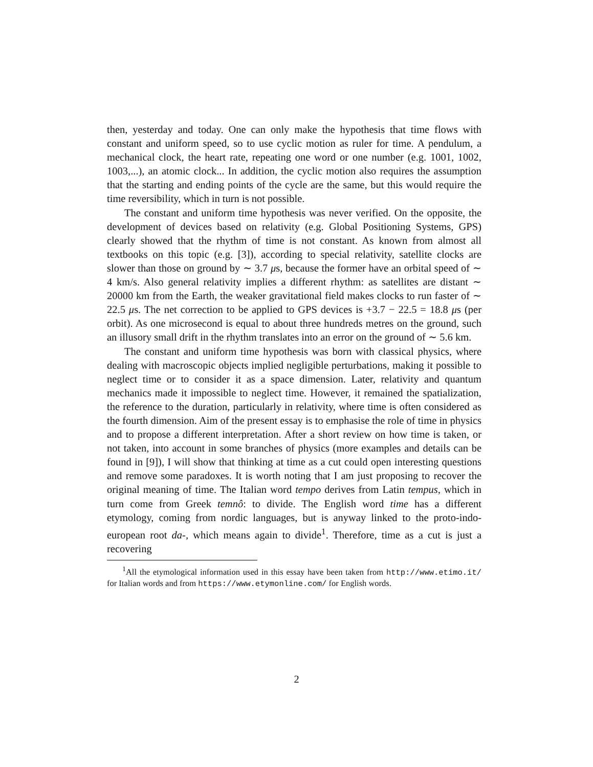then, yesterday and today. One can only make the hypothesis that time flows with constant and uniform speed, so to use cyclic motion as ruler for time. A pendulum, a mechanical clock, the heart rate, repeating one word or one number (e.g. 1001, 1002, 1003,...), an atomic clock... In addition, the cyclic motion also requires the assumption that the starting and ending points of the cycle are the same, but this would require the time reversibility, which in turn is not possible.
The constant and uniform time hypothesis was never verified. On the opposite, the development of devices based on relativity (e.g. Global Positioning Systems, GPS) clearly showed that the rhythm of time is not constant. As known from almost all textbooks on this topic (e.g. [3]), according to special relativity, satellite clocks are slower than those on ground by ∼ 3.7 μs, because the former have an orbital speed of ∼ 4 km/s. Also general relativity implies a different rhythm: as satellites are distant ∼ 20000 km from the Earth, the weaker gravitational field makes clocks to run faster of ∼ 22.5 μs. The net correction to be applied to GPS devices is +3.7 − 22.5 = 18.8 μs (per orbit). As one microsecond is equal to about three hundreds metres on the ground, such an illusory small drift in the rhythm translates into an error on the ground of ∼ 5.6 km.
The constant and uniform time hypothesis was born with classical physics, where dealing with macroscopic objects implied negligible perturbations, making it possible to neglect time or to consider it as a space dimension. Later, relativity and quantum mechanics made it impossible to neglect time. However, it remained the spatialization, the reference to the duration, particularly in relativity, where time is often considered as the fourth dimension. Aim of the present essay is to emphasise the role of time in physics and to propose a different interpretation. After a short review on how time is taken, or not taken, into account in some branches of physics (more examples and details can be found in [9]), I will show that thinking at time as a cut could open interesting questions and remove some paradoxes. It is worth noting that I am just proposing to recover the original meaning of time. The Italian word tempo derives from Latin tempus, which in turn come from Greek temnô: to divide. The English word time has a different etymology, coming from nordic languages, but is anyway linked to the proto-indo-european root da-, which means again to divide<sup>1</sup>. Therefore, time as a cut is just a recovering
<sup>1</sup> All the etymological information used in this essay have been taken from http://www.etimo.it/ for Italian words and from https://www.etymonline.com/ for English words.
2